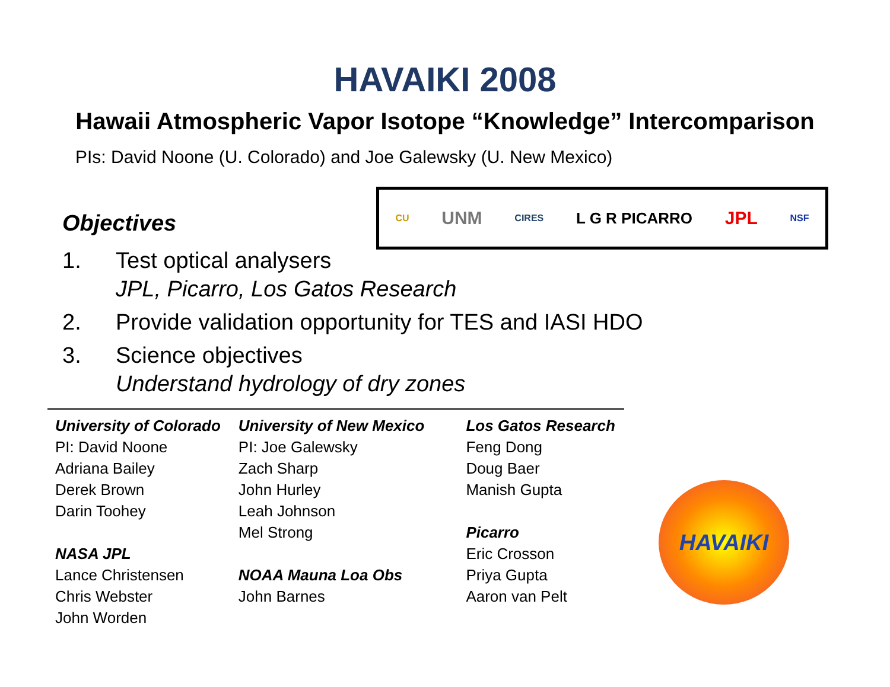HAVAIKI 2008
Hawaii Atmospheric Vapor Isotope “Knowledge” Intercomparison
PIs: David Noone (U. Colorado) and Joe Galewsky (U. New Mexico)
CU UNM CIRES L G R PICARRO JPL NSF
Objectives
1. Test optical analysers
JPL, Picarro, Los Gatos Research
2. Provide validation opportunity for TES and IASI HDO
3. Science objectives
Understand hydrology of dry zones
University of Colorado
PI: David Noone
Adriana Bailey
Derek Brown
Darin Toohey
NASA JPL
Lance Christensen
Chris Webster
John Worden
University of New Mexico
PI: Joe Galewsky
Zach Sharp
John Hurley
Leah Johnson
Mel Strong
NOAA Mauna Loa Obs
John Barnes
Los Gatos Research
Feng Dong
Doug Baer
Manish Gupta
Picarro
Eric Crosson
Priya Gupta
Aaron van Pelt
HAVAIKI